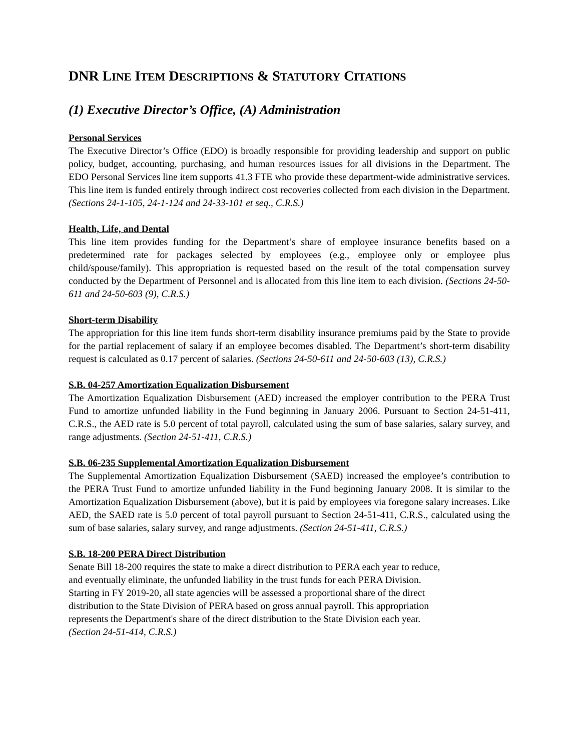DNR LINE ITEM DESCRIPTIONS & STATUTORY CITATIONS
(1) Executive Director’s Office, (A) Administration
Personal Services
The Executive Director’s Office (EDO) is broadly responsible for providing leadership and support on public policy, budget, accounting, purchasing, and human resources issues for all divisions in the Department. The EDO Personal Services line item supports 41.3 FTE who provide these department-wide administrative services. This line item is funded entirely through indirect cost recoveries collected from each division in the Department. (Sections 24-1-105, 24-1-124 and 24-33-101 et seq., C.R.S.)
Health, Life, and Dental
This line item provides funding for the Department’s share of employee insurance benefits based on a predetermined rate for packages selected by employees (e.g., employee only or employee plus child/spouse/family). This appropriation is requested based on the result of the total compensation survey conducted by the Department of Personnel and is allocated from this line item to each division. (Sections 24-50-611 and 24-50-603 (9), C.R.S.)
Short-term Disability
The appropriation for this line item funds short-term disability insurance premiums paid by the State to provide for the partial replacement of salary if an employee becomes disabled. The Department’s short-term disability request is calculated as 0.17 percent of salaries. (Sections 24-50-611 and 24-50-603 (13), C.R.S.)
S.B. 04-257 Amortization Equalization Disbursement
The Amortization Equalization Disbursement (AED) increased the employer contribution to the PERA Trust Fund to amortize unfunded liability in the Fund beginning in January 2006. Pursuant to Section 24-51-411, C.R.S., the AED rate is 5.0 percent of total payroll, calculated using the sum of base salaries, salary survey, and range adjustments. (Section 24-51-411, C.R.S.)
S.B. 06-235 Supplemental Amortization Equalization Disbursement
The Supplemental Amortization Equalization Disbursement (SAED) increased the employee’s contribution to the PERA Trust Fund to amortize unfunded liability in the Fund beginning January 2008. It is similar to the Amortization Equalization Disbursement (above), but it is paid by employees via foregone salary increases. Like AED, the SAED rate is 5.0 percent of total payroll pursuant to Section 24-51-411, C.R.S., calculated using the sum of base salaries, salary survey, and range adjustments. (Section 24-51-411, C.R.S.)
S.B. 18-200 PERA Direct Distribution
Senate Bill 18-200 requires the state to make a direct distribution to PERA each year to reduce,
and eventually eliminate, the unfunded liability in the trust funds for each PERA Division.
Starting in FY 2019-20, all state agencies will be assessed a proportional share of the direct
distribution to the State Division of PERA based on gross annual payroll. This appropriation
represents the Department's share of the direct distribution to the State Division each year.
(Section 24-51-414, C.R.S.)